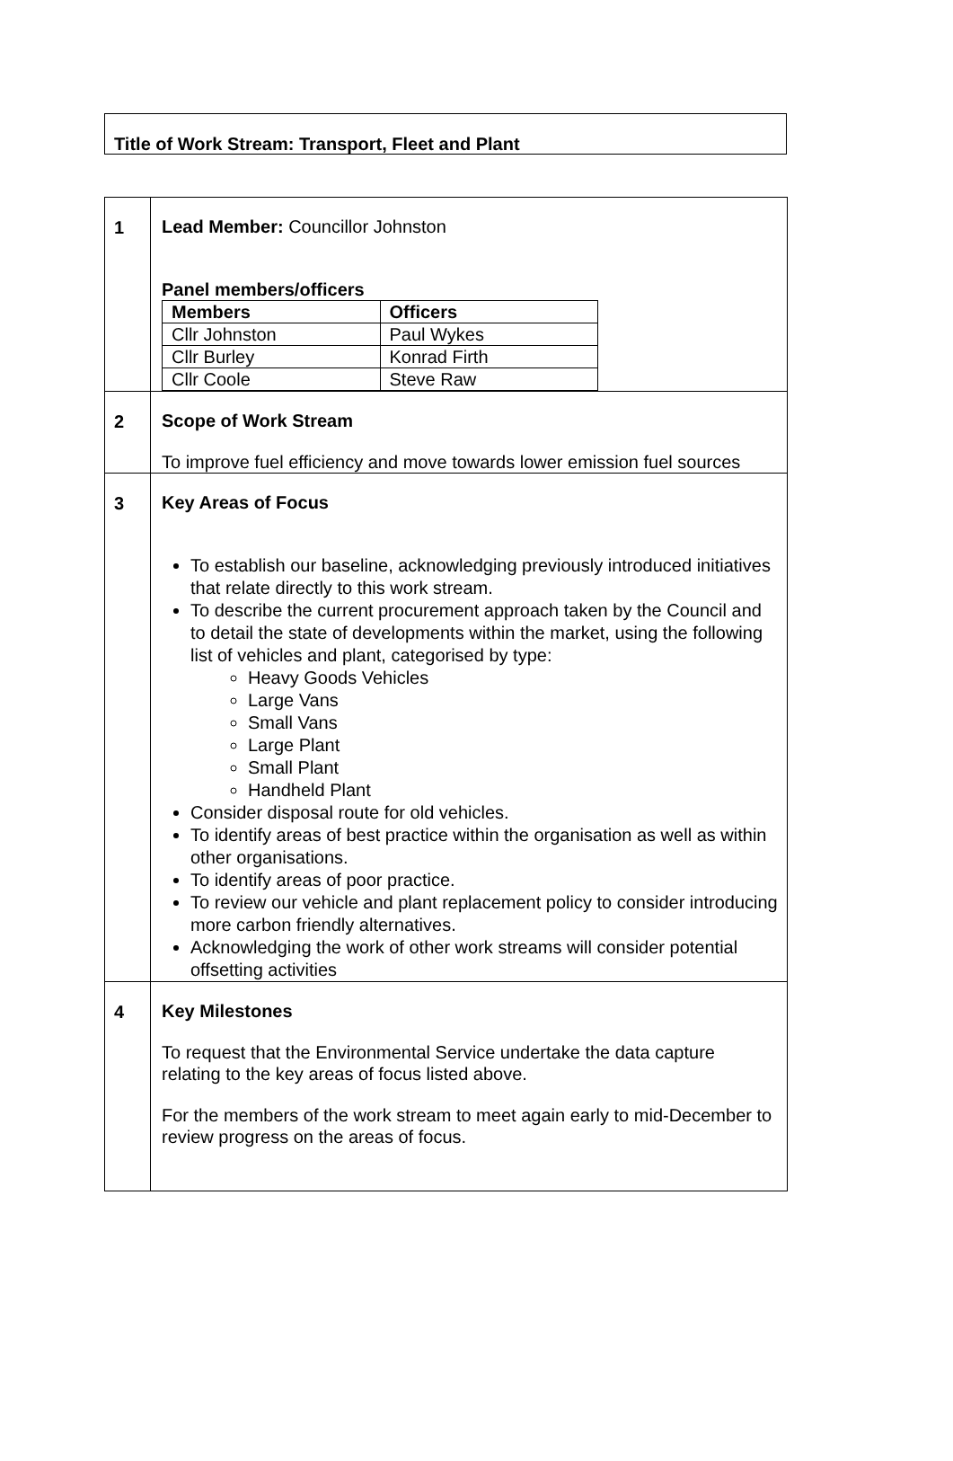Title of Work Stream: Transport, Fleet and Plant
| 1 | Lead Member: Councillor Johnston Panel members/officers / Members / Officers / / --- / --- / / Cllr Johnston / Paul Wykes / / Cllr Burley / Konrad Firth / / Cllr Coole / Steve Raw / |
| 2 | Scope of Work Stream To improve fuel efficiency and move towards lower emission fuel sources |
| 3 | Key Areas of Focus To establish our baseline, acknowledging previously introduced initiatives that relate directly to this work stream. To describe the current procurement approach taken by the Council and to detail the state of developments within the market, using the following list of vehicles and plant, categorised by type: Heavy Goods Vehicles Large Vans Small Vans Large Plant Small Plant Handheld Plant Consider disposal route for old vehicles. To identify areas of best practice within the organisation as well as within other organisations. To identify areas of poor practice. To review our vehicle and plant replacement policy to consider introducing more carbon friendly alternatives. Acknowledging the work of other work streams will consider potential offsetting activities |
| 4 | Key Milestones To request that the Environmental Service undertake the data capture relating to the key areas of focus listed above. For the members of the work stream to meet again early to mid-December to review progress on the areas of focus. |